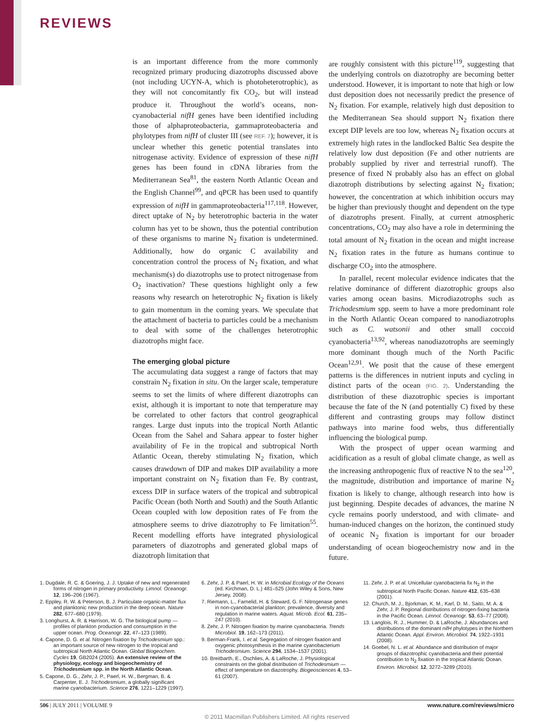REVIEWS
is an important difference from the more commonly recognized primary producing diazotrophs discussed above (not including UCYN-A, which is photoheterotrophic), as they will not concomitantly fix CO<sub>2</sub>, but will instead produce it. Throughout the world’s oceans, non-cyanobacterial nifH genes have been identified including those of alphaproteobacteria, gammaproteobacteria and phylotypes from nifH of cluster III (see REF. 7); however, it is unclear whether this genetic potential translates into nitrogenase activity. Evidence of expression of these nifH genes has been found in cDNA libraries from the Mediterranean Sea<sup>81</sup>, the eastern North Atlantic Ocean and the English Channel<sup>99</sup>, and qPCR has been used to quantify expression of nifH in gammaproteobacteria<sup>117,118</sup>. However, direct uptake of N<sub>2</sub> by heterotrophic bacteria in the water column has yet to be shown, thus the potential contribution of these organisms to marine N<sub>2</sub> fixation is undetermined. Additionally, how do organic C availability and concentration control the process of N<sub>2</sub> fixation, and what mechanism(s) do diazotrophs use to protect nitrogenase from O<sub>2</sub> inactivation? These questions highlight only a few reasons why research on heterotrophic N<sub>2</sub> fixation is likely to gain momentum in the coming years. We speculate that the attachment of bacteria to particles could be a mechanism to deal with some of the challenges heterotrophic diazotrophs might face.
The emerging global picture
The accumulating data suggest a range of factors that may constrain N<sub>2</sub> fixation in situ. On the larger scale, temperature seems to set the limits of where different diazotrophs can exist, although it is important to note that temperature may be correlated to other factors that control geographical ranges. Large dust inputs into the tropical North Atlantic Ocean from the Sahel and Sahara appear to foster higher availability of Fe in the tropical and subtropical North Atlantic Ocean, thereby stimulating N<sub>2</sub> fixation, which causes drawdown of DIP and makes DIP availability a more important constraint on N<sub>2</sub> fixation than Fe. By contrast, excess DIP in surface waters of the tropical and subtropical Pacific Ocean (both North and South) and the South Atlantic Ocean coupled with low deposition rates of Fe from the atmosphere seems to drive diazotrophy to Fe limitation<sup>55</sup>. Recent modelling efforts have integrated physiological parameters of diazotrophs and generated global maps of diazotroph limitation that
are roughly consistent with this picture<sup>119</sup>, suggesting that the underlying controls on diazotrophy are becoming better understood. However, it is important to note that high or low dust deposition does not necessarily predict the presence of N<sub>2</sub> fixation. For example, relatively high dust deposition to the Mediterranean Sea should support N<sub>2</sub> fixation there except DIP levels are too low, whereas N<sub>2</sub> fixation occurs at extremely high rates in the landlocked Baltic Sea despite the relatively low dust deposition (Fe and other nutrients are probably supplied by river and terrestrial runoff). The presence of fixed N probably also has an effect on global diazotroph distributions by selecting against N<sub>2</sub> fixation; however, the concentration at which inhibition occurs may be higher than previously thought and dependent on the type of diazotrophs present. Finally, at current atmospheric concentrations, CO<sub>2</sub> may also have a role in determining the total amount of N<sub>2</sub> fixation in the ocean and might increase N<sub>2</sub> fixation rates in the future as humans continue to discharge CO<sub>2</sub> into the atmosphere.
In parallel, recent molecular evidence indicates that the relative dominance of different diazotrophic groups also varies among ocean basins. Microdiazotrophs such as Trichodesmium spp. seem to have a more predominant role in the North Atlantic Ocean compared to nanodiazotrophs such as C. watsonii and other small coccoid cyanobacteria<sup>13,92</sup>, whereas nanodiazotrophs are seemingly more dominant though much of the North Pacific Ocean<sup>12,91</sup>. We posit that the cause of these emergent patterns is the differences in nutrient inputs and cycling in distinct parts of the ocean (FIG. 2). Understanding the distribution of these diazotrophic species is important because the fate of the N (and potentially C) fixed by these different and contrasting groups may follow distinct pathways into marine food webs, thus differentially influencing the biological pump.
With the prospect of upper ocean warming and acidification as a result of global climate change, as well as the increasing anthropogenic flux of reactive N to the sea<sup>120</sup>, the magnitude, distribution and importance of marine N<sub>2</sub> fixation is likely to change, although research into how is just beginning. Despite decades of advances, the marine N cycle remains poorly understood, and with climate- and human-induced changes on the horizon, the continued study of oceanic N<sub>2</sub> fixation is important for our broader understanding of ocean biogeochemistry now and in the future.
1. Dugdale, R. C. & Goering, J. J. Uptake of new and regenerated forms of nitrogen in primary productivity. Limnol. Oceanogr. 12, 196–206 (1967).
2. Eppley, R. W. & Peterson, B. J. Particulate organic-matter flux and planktonic new production in the deep ocean. Nature 282, 677–680 (1979).
3. Longhurst, A. R. & Harrison, W. G. The biological pump — profiles of plankton production and consumption in the upper ocean. Prog. Oceanogr. 22, 47–123 (1989).
4. Capone, D. G. et al. Nitrogen fixation by Trichodesmium spp.: an important source of new nitrogen to the tropical and subtropical North Atlantic Ocean. Global Biogeochem. Cycles 19, GB2024 (2005). An extensive review of the physiology, ecology and biogeochemistry of Trichodesmium spp. in the North Atlantic Ocean.
5. Capone, D. G., Zehr, J. P., Paerl, H. W., Bergman, B. & Carpenter, E. J. Trichodesmium, a globally significant marine cyanobacterium. Science 276, 1221–1229 (1997).
6. Zehr, J. P. & Paerl, H. W. in Microbial Ecology of the Oceans (ed. Kirchman, D. L.) 481–525 (John Wiley & Sons, New Jersey, 2008).
7. Riemann, L., Farnelid, H. & Steward, G. F. Nitrogenase genes in non-cyanobacterial plankton: prevalence, diversity and regulation in marine waters. Aquat. Microb. Ecol. 61, 235–247 (2010).
8. Zehr, J. P. Nitrogen fixation by marine cyanobacteria. Trends Microbiol. 19, 162–173 (2011).
9. Berman-Frank, I. et al. Segregation of nitrogen fixation and oxygenic photosynthesis in the marine cyanobacterium Trichodesmium. Science 294, 1534–1537 (2001).
10. Breitbarth, E., Oschlies, A. & LaRoche, J. Physiological constraints on the global distribution of Trichodesmium — effect of temperature on diazotrophy. Biogeosciences 4, 53–61 (2007).
11. Zehr, J. P. et al. Unicellular cyanobacteria fix N<sub>2</sub> in the subtropical North Pacific Ocean. Nature 412, 635–638 (2001).
12. Church, M. J., Bjorkman, K. M., Karl, D. M., Saito, M. A. & Zehr, J. P. Regional distributions of nitrogen-fixing bacteria in the Pacific Ocean. Limnol. Oceanogr. 53, 63–77 (2008).
13. Langlois, R. J., Hummer, D. & LaRoche, J. Abundances and distributions of the dominant nifH phylotypes in the Northern Atlantic Ocean. Appl. Environ. Microbiol. 74, 1922–1931 (2008).
14. Goebel, N. L. et al. Abundance and distribution of major groups of diazotrophic cyanobacteria and their potential contribution to N<sub>2</sub> fixation in the tropical Atlantic Ocean. Environ. Microbiol. 12, 3272–3289 (2010).
506 | JULY 2011 | VOLUME 9 www.nature.com/reviews/micro
© 2011 Macmillan Publishers Limited. All rights reserved